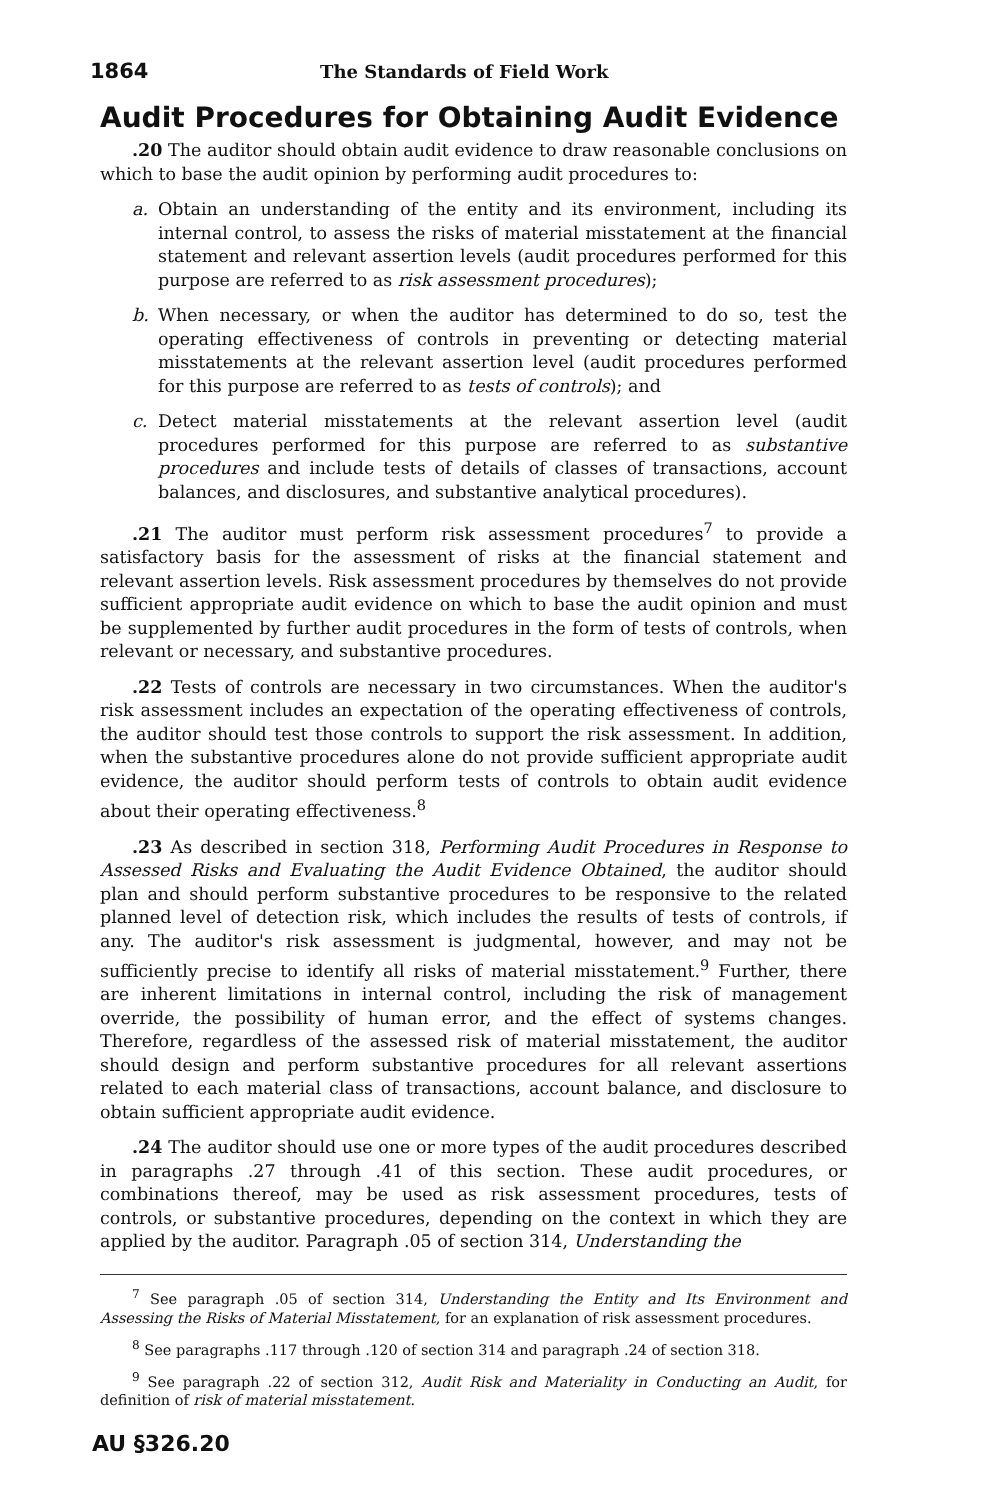1864 The Standards of Field Work
Audit Procedures for Obtaining Audit Evidence
.20 The auditor should obtain audit evidence to draw reasonable conclusions on which to base the audit opinion by performing audit procedures to:
a. Obtain an understanding of the entity and its environment, including its internal control, to assess the risks of material misstatement at the financial statement and relevant assertion levels (audit procedures performed for this purpose are referred to as risk assessment procedures);
b. When necessary, or when the auditor has determined to do so, test the operating effectiveness of controls in preventing or detecting material misstatements at the relevant assertion level (audit procedures performed for this purpose are referred to as tests of controls); and
c. Detect material misstatements at the relevant assertion level (audit procedures performed for this purpose are referred to as substantive procedures and include tests of details of classes of transactions, account balances, and disclosures, and substantive analytical procedures).
.21 The auditor must perform risk assessment procedures<sup>7</sup> to provide a satisfactory basis for the assessment of risks at the financial statement and relevant assertion levels. Risk assessment procedures by themselves do not provide sufficient appropriate audit evidence on which to base the audit opinion and must be supplemented by further audit procedures in the form of tests of controls, when relevant or necessary, and substantive procedures.
.22 Tests of controls are necessary in two circumstances. When the auditor's risk assessment includes an expectation of the operating effectiveness of controls, the auditor should test those controls to support the risk assessment. In addition, when the substantive procedures alone do not provide sufficient appropriate audit evidence, the auditor should perform tests of controls to obtain audit evidence about their operating effectiveness.<sup>8</sup>
.23 As described in section 318, Performing Audit Procedures in Response to Assessed Risks and Evaluating the Audit Evidence Obtained, the auditor should plan and should perform substantive procedures to be responsive to the related planned level of detection risk, which includes the results of tests of controls, if any. The auditor's risk assessment is judgmental, however, and may not be sufficiently precise to identify all risks of material misstatement.<sup>9</sup> Further, there are inherent limitations in internal control, including the risk of management override, the possibility of human error, and the effect of systems changes. Therefore, regardless of the assessed risk of material misstatement, the auditor should design and perform substantive procedures for all relevant assertions related to each material class of transactions, account balance, and disclosure to obtain sufficient appropriate audit evidence.
.24 The auditor should use one or more types of the audit procedures described in paragraphs .27 through .41 of this section. These audit procedures, or combinations thereof, may be used as risk assessment procedures, tests of controls, or substantive procedures, depending on the context in which they are applied by the auditor. Paragraph .05 of section 314, Understanding the
<sup>7</sup> See paragraph .05 of section 314, Understanding the Entity and Its Environment and Assessing the Risks of Material Misstatement, for an explanation of risk assessment procedures.
<sup>8</sup> See paragraphs .117 through .120 of section 314 and paragraph .24 of section 318.
<sup>9</sup> See paragraph .22 of section 312, Audit Risk and Materiality in Conducting an Audit, for definition of risk of material misstatement.
AU §326.20